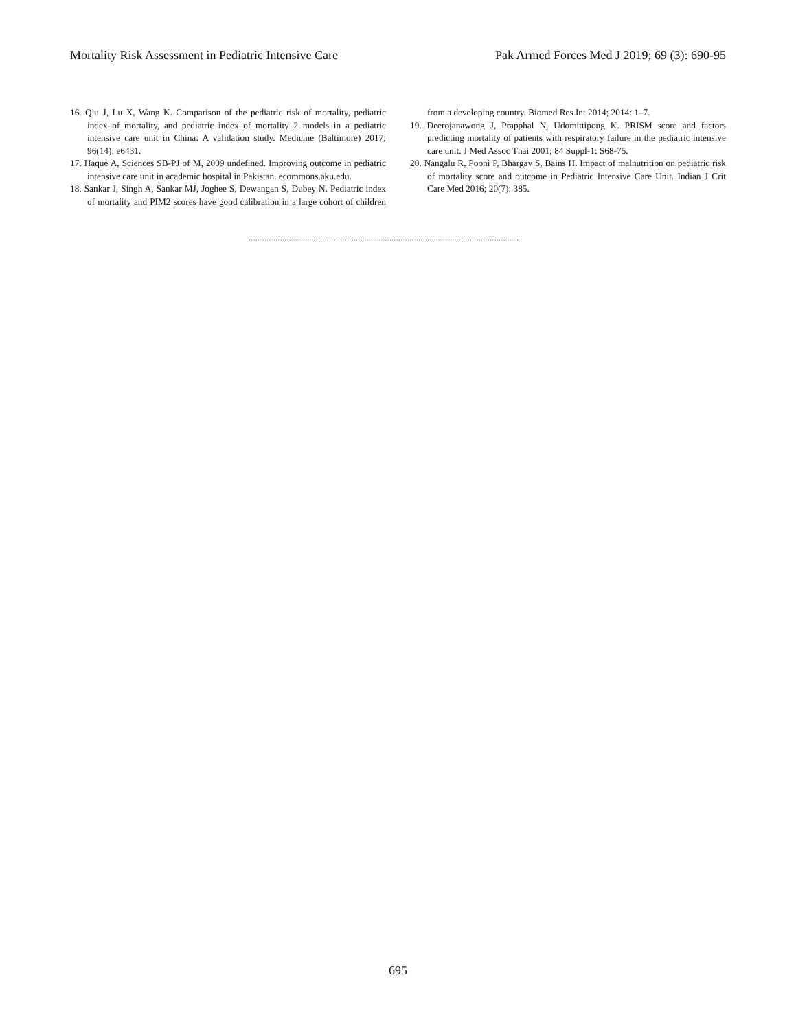Mortality Risk Assessment in Pediatric Intensive Care Pak Armed Forces Med J 2019; 69 (3): 690-95
16. Qiu J, Lu X, Wang K. Comparison of the pediatric risk of mortality, pediatric index of mortality, and pediatric index of mortality 2 models in a pediatric intensive care unit in China: A validation study. Medicine (Baltimore) 2017; 96(14): e6431.
17. Haque A, Sciences SB-PJ of M, 2009 undefined. Improving outcome in pediatric intensive care unit in academic hospital in Pakistan. ecommons.aku.edu.
18. Sankar J, Singh A, Sankar MJ, Joghee S, Dewangan S, Dubey N. Pediatric index of mortality and PIM2 scores have good calibration in a large cohort of children from a developing country. Biomed Res Int 2014; 2014: 1–7.
19. Deerojanawong J, Prapphal N, Udomittipong K. PRISM score and factors predicting mortality of patients with respiratory failure in the pediatric intensive care unit. J Med Assoc Thai 2001; 84 Suppl-1: S68-75.
20. Nangalu R, Pooni P, Bhargav S, Bains H. Impact of malnutrition on pediatric risk of mortality score and outcome in Pediatric Intensive Care Unit. Indian J Crit Care Med 2016; 20(7): 385.
.........................................................................................................................
695